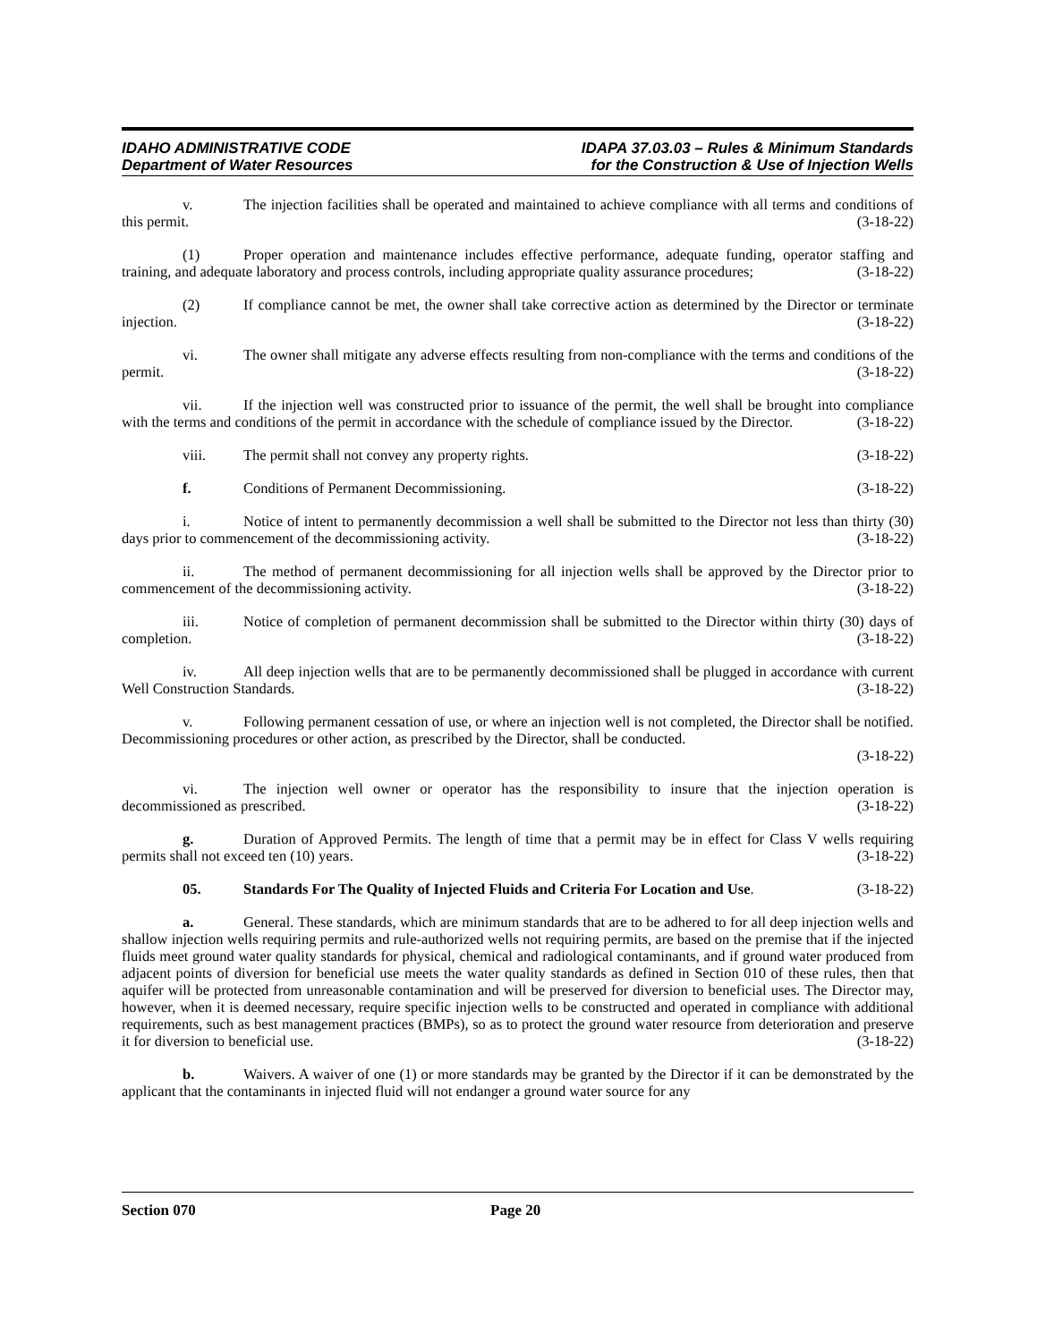IDAHO ADMINISTRATIVE CODE
Department of Water Resources
IDAPA 37.03.03 – Rules & Minimum Standards
for the Construction & Use of Injection Wells
v. The injection facilities shall be operated and maintained to achieve compliance with all terms and conditions of this permit. (3-18-22)
(1) Proper operation and maintenance includes effective performance, adequate funding, operator staffing and training, and adequate laboratory and process controls, including appropriate quality assurance procedures; (3-18-22)
(2) If compliance cannot be met, the owner shall take corrective action as determined by the Director or terminate injection. (3-18-22)
vi. The owner shall mitigate any adverse effects resulting from non-compliance with the terms and conditions of the permit. (3-18-22)
vii. If the injection well was constructed prior to issuance of the permit, the well shall be brought into compliance with the terms and conditions of the permit in accordance with the schedule of compliance issued by the Director. (3-18-22)
viii. The permit shall not convey any property rights. (3-18-22)
f. Conditions of Permanent Decommissioning. (3-18-22)
i. Notice of intent to permanently decommission a well shall be submitted to the Director not less than thirty (30) days prior to commencement of the decommissioning activity. (3-18-22)
ii. The method of permanent decommissioning for all injection wells shall be approved by the Director prior to commencement of the decommissioning activity. (3-18-22)
iii. Notice of completion of permanent decommission shall be submitted to the Director within thirty (30) days of completion. (3-18-22)
iv. All deep injection wells that are to be permanently decommissioned shall be plugged in accordance with current Well Construction Standards. (3-18-22)
v. Following permanent cessation of use, or where an injection well is not completed, the Director shall be notified. Decommissioning procedures or other action, as prescribed by the Director, shall be conducted.
(3-18-22)
vi. The injection well owner or operator has the responsibility to insure that the injection operation is decommissioned as prescribed. (3-18-22)
g. Duration of Approved Permits. The length of time that a permit may be in effect for Class V wells requiring permits shall not exceed ten (10) years. (3-18-22)
05. Standards For The Quality of Injected Fluids and Criteria For Location and Use. (3-18-22)
a. General. These standards, which are minimum standards that are to be adhered to for all deep injection wells and shallow injection wells requiring permits and rule-authorized wells not requiring permits, are based on the premise that if the injected fluids meet ground water quality standards for physical, chemical and radiological contaminants, and if ground water produced from adjacent points of diversion for beneficial use meets the water quality standards as defined in Section 010 of these rules, then that aquifer will be protected from unreasonable contamination and will be preserved for diversion to beneficial uses. The Director may, however, when it is deemed necessary, require specific injection wells to be constructed and operated in compliance with additional requirements, such as best management practices (BMPs), so as to protect the ground water resource from deterioration and preserve it for diversion to beneficial use. (3-18-22)
b. Waivers. A waiver of one (1) or more standards may be granted by the Director if it can be demonstrated by the applicant that the contaminants in injected fluid will not endanger a ground water source for any
Section 070 Page 20